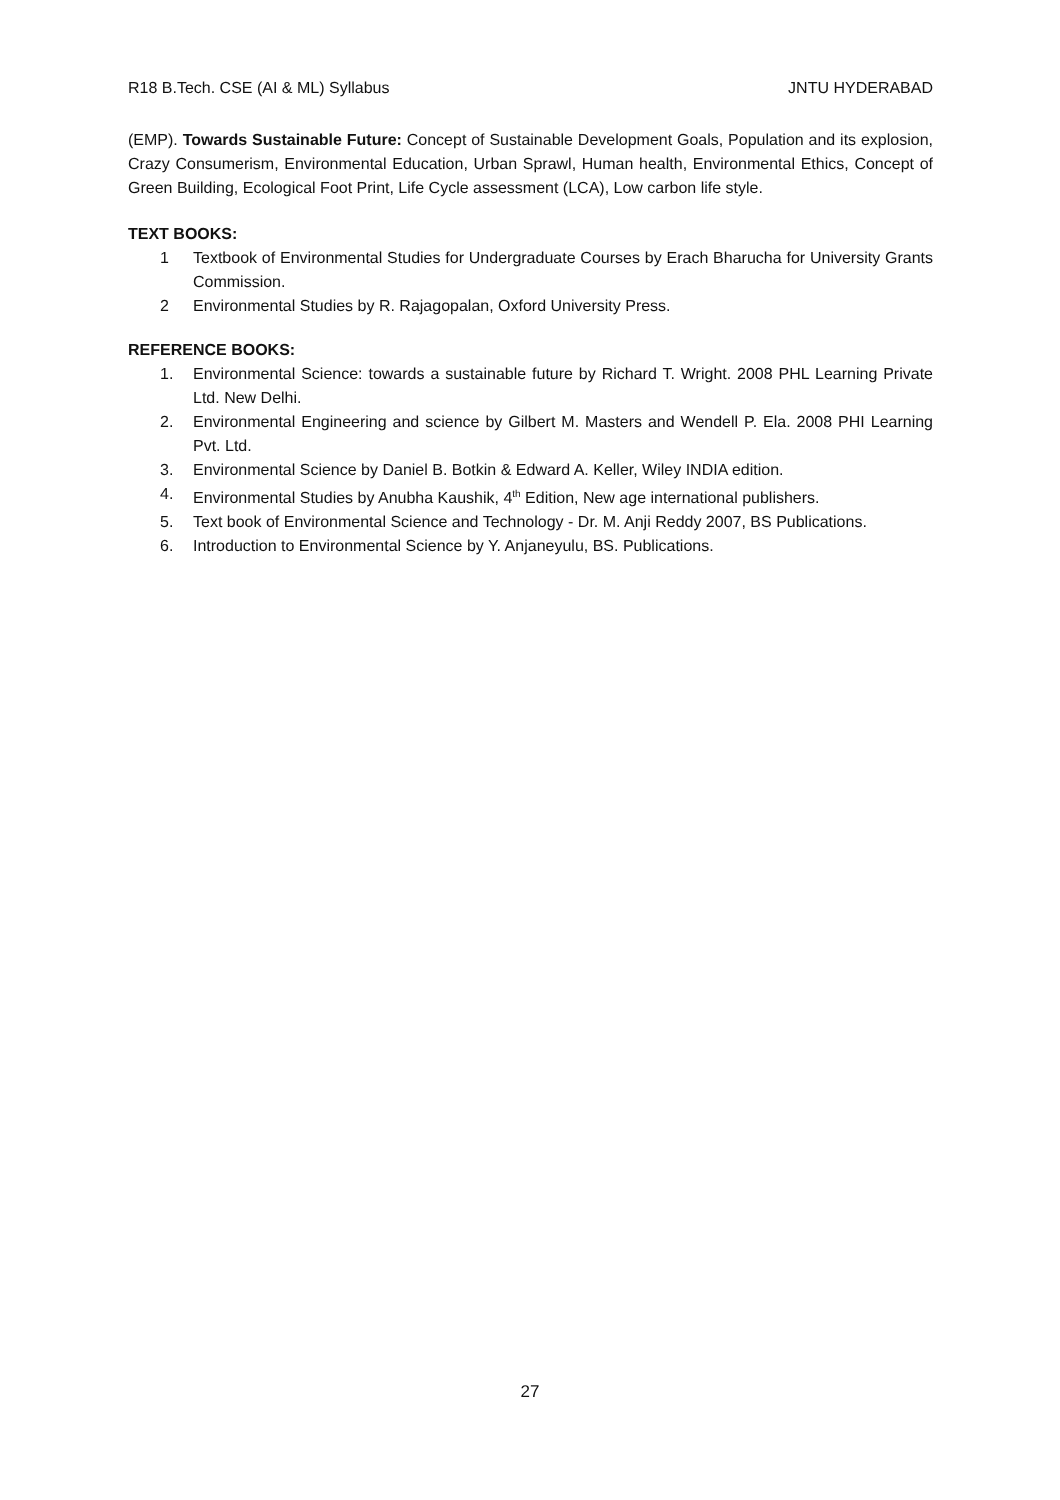R18 B.Tech. CSE (AI & ML) Syllabus JNTU HYDERABAD
(EMP). Towards Sustainable Future: Concept of Sustainable Development Goals, Population and its explosion, Crazy Consumerism, Environmental Education, Urban Sprawl, Human health, Environmental Ethics, Concept of Green Building, Ecological Foot Print, Life Cycle assessment (LCA), Low carbon life style.
TEXT BOOKS:
1 Textbook of Environmental Studies for Undergraduate Courses by Erach Bharucha for University Grants Commission.
2 Environmental Studies by R. Rajagopalan, Oxford University Press.
REFERENCE BOOKS:
1. Environmental Science: towards a sustainable future by Richard T. Wright. 2008 PHL Learning Private Ltd. New Delhi.
2. Environmental Engineering and science by Gilbert M. Masters and Wendell P. Ela. 2008 PHI Learning Pvt. Ltd.
3. Environmental Science by Daniel B. Botkin & Edward A. Keller, Wiley INDIA edition.
4. Environmental Studies by Anubha Kaushik, 4<sup>th</sup> Edition, New age international publishers.
5. Text book of Environmental Science and Technology - Dr. M. Anji Reddy 2007, BS Publications.
6. Introduction to Environmental Science by Y. Anjaneyulu, BS. Publications.
27